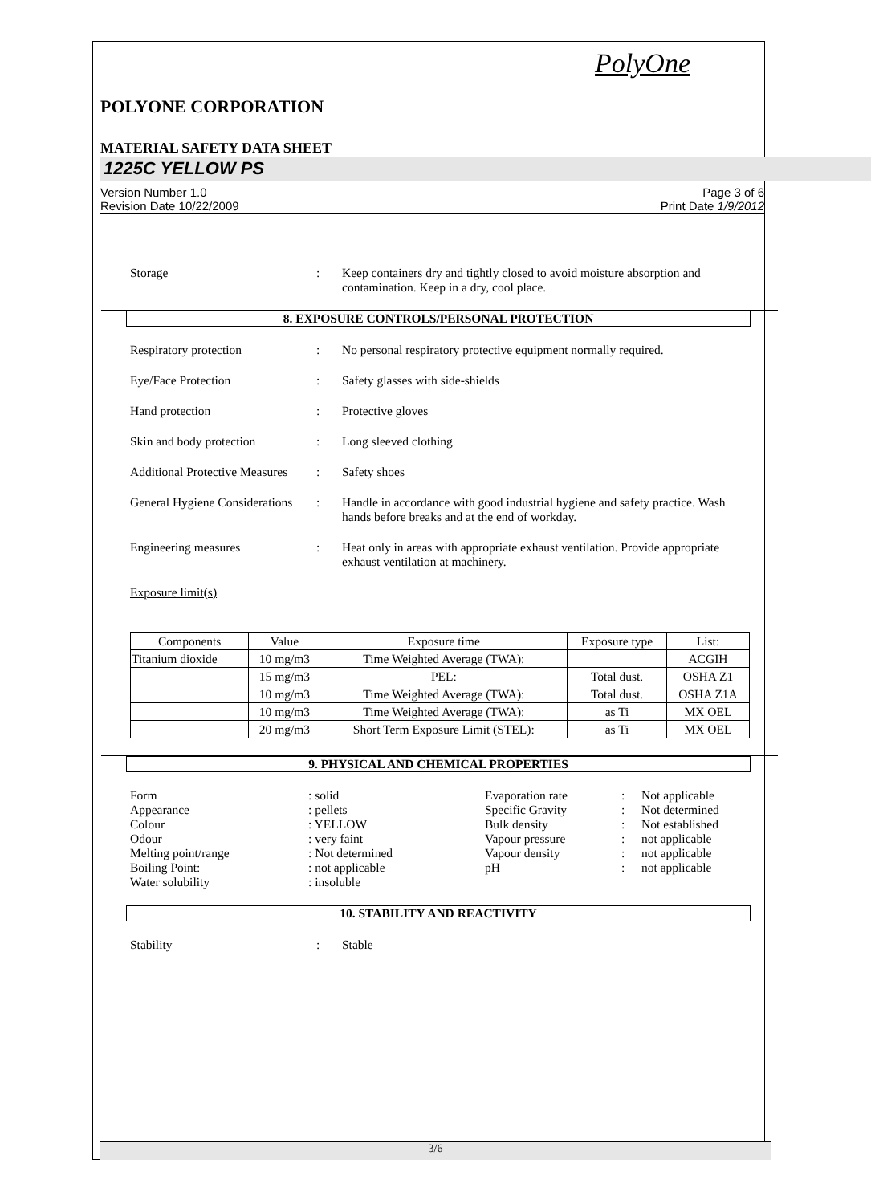PolyOne
POLYONE CORPORATION
MATERIAL SAFETY DATA SHEET
1225C YELLOW PS
Version Number 1.0
Revision Date 10/22/2009
Page 3 of 6
Print Date 1/9/2012
Storage : Keep containers dry and tightly closed to avoid moisture absorption and contamination. Keep in a dry, cool place.
8. EXPOSURE CONTROLS/PERSONAL PROTECTION
Respiratory protection : No personal respiratory protective equipment normally required.
Eye/Face Protection : Safety glasses with side-shields
Hand protection : Protective gloves
Skin and body protection : Long sleeved clothing
Additional Protective Measures
: Safety shoes
General Hygiene Considerations
: Handle in accordance with good industrial hygiene and safety practice. Wash hands before breaks and at the end of workday.
Engineering measures : Heat only in areas with appropriate exhaust ventilation. Provide appropriate exhaust ventilation at machinery.
Exposure limit(s)
| Components | Value | Exposure time | Exposure type | List: |
| Titanium dioxide | 10 mg/m3 | Time Weighted Average (TWA): | | ACGIH |
| | 15 mg/m3 | PEL: | Total dust. | OSHA Z1 |
| | 10 mg/m3 | Time Weighted Average (TWA): | Total dust. | OSHA Z1A |
| | 10 mg/m3 | Time Weighted Average (TWA): | as Ti | MX OEL |
| | 20 mg/m3 | Short Term Exposure Limit (STEL): | as Ti | MX OEL |
9. PHYSICAL AND CHEMICAL PROPERTIES
Form
: solid
Evaporation rate
:
Not applicable
Appearance
: pellets
Specific Gravity
:
Not determined
Colour
: YELLOW
Bulk density
:
Not established
Odour
: very faint
Vapour pressure
:
not applicable
Melting point/range
: Not determined
Vapour density
:
not applicable
Boiling Point:
: not applicable
pH
:
not applicable
Water solubility
: insoluble
10. STABILITY AND REACTIVITY
Stability : Stable
3/6